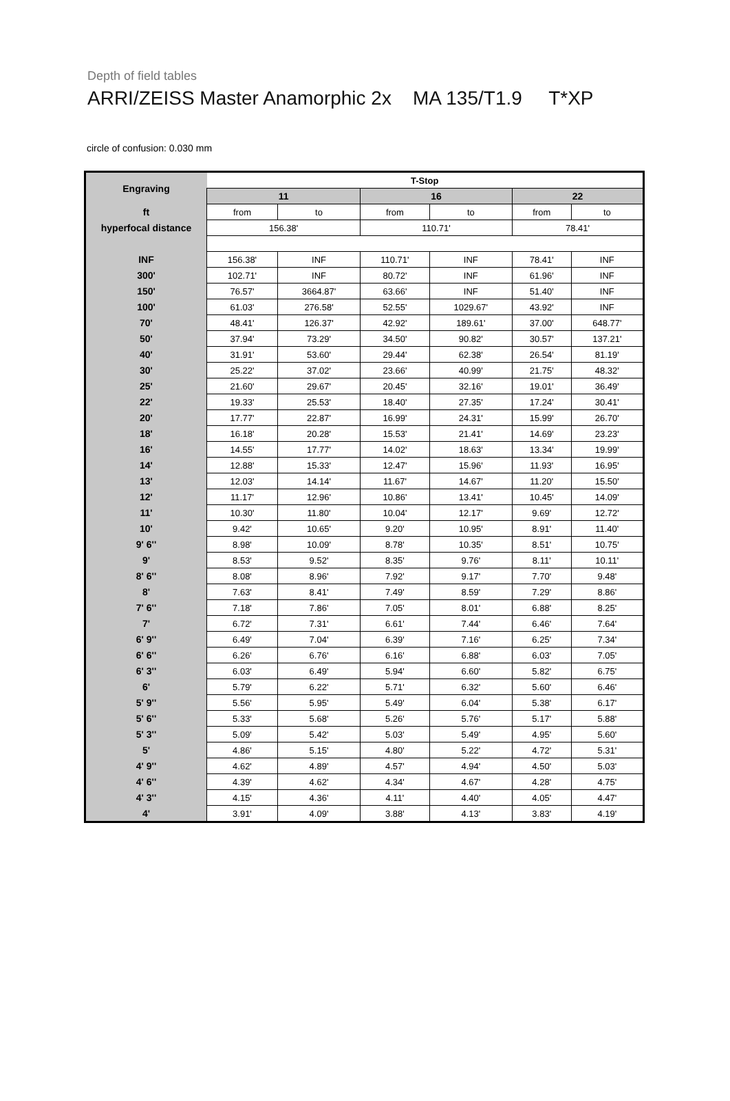Depth of field tables
ARRI/ZEISS Master Anamorphic 2x MA 135/T1.9 T*XP
circle of confusion: 0.030 mm
| Engraving | T-Stop | | | | | |
| | 11 | | 16 | | 22 | |
| ft | from | to | from | to | from | to |
| hyperfocal distance | 156.38' | | 110.71' | | 78.41' | |
| INF | 156.38' | INF | 110.71' | INF | 78.41' | INF |
| 300' | 102.71' | INF | 80.72' | INF | 61.96' | INF |
| 150' | 76.57' | 3664.87' | 63.66' | INF | 51.40' | INF |
| 100' | 61.03' | 276.58' | 52.55' | 1029.67' | 43.92' | INF |
| 70' | 48.41' | 126.37' | 42.92' | 189.61' | 37.00' | 648.77' |
| 50' | 37.94' | 73.29' | 34.50' | 90.82' | 30.57' | 137.21' |
| 40' | 31.91' | 53.60' | 29.44' | 62.38' | 26.54' | 81.19' |
| 30' | 25.22' | 37.02' | 23.66' | 40.99' | 21.75' | 48.32' |
| 25' | 21.60' | 29.67' | 20.45' | 32.16' | 19.01' | 36.49' |
| 22' | 19.33' | 25.53' | 18.40' | 27.35' | 17.24' | 30.41' |
| 20' | 17.77' | 22.87' | 16.99' | 24.31' | 15.99' | 26.70' |
| 18' | 16.18' | 20.28' | 15.53' | 21.41' | 14.69' | 23.23' |
| 16' | 14.55' | 17.77' | 14.02' | 18.63' | 13.34' | 19.99' |
| 14' | 12.88' | 15.33' | 12.47' | 15.96' | 11.93' | 16.95' |
| 13' | 12.03' | 14.14' | 11.67' | 14.67' | 11.20' | 15.50' |
| 12' | 11.17' | 12.96' | 10.86' | 13.41' | 10.45' | 14.09' |
| 11' | 10.30' | 11.80' | 10.04' | 12.17' | 9.69' | 12.72' |
| 10' | 9.42' | 10.65' | 9.20' | 10.95' | 8.91' | 11.40' |
| 9' 6'' | 8.98' | 10.09' | 8.78' | 10.35' | 8.51' | 10.75' |
| 9' | 8.53' | 9.52' | 8.35' | 9.76' | 8.11' | 10.11' |
| 8' 6'' | 8.08' | 8.96' | 7.92' | 9.17' | 7.70' | 9.48' |
| 8' | 7.63' | 8.41' | 7.49' | 8.59' | 7.29' | 8.86' |
| 7' 6'' | 7.18' | 7.86' | 7.05' | 8.01' | 6.88' | 8.25' |
| 7' | 6.72' | 7.31' | 6.61' | 7.44' | 6.46' | 7.64' |
| 6' 9'' | 6.49' | 7.04' | 6.39' | 7.16' | 6.25' | 7.34' |
| 6' 6'' | 6.26' | 6.76' | 6.16' | 6.88' | 6.03' | 7.05' |
| 6' 3'' | 6.03' | 6.49' | 5.94' | 6.60' | 5.82' | 6.75' |
| 6' | 5.79' | 6.22' | 5.71' | 6.32' | 5.60' | 6.46' |
| 5' 9'' | 5.56' | 5.95' | 5.49' | 6.04' | 5.38' | 6.17' |
| 5' 6'' | 5.33' | 5.68' | 5.26' | 5.76' | 5.17' | 5.88' |
| 5' 3'' | 5.09' | 5.42' | 5.03' | 5.49' | 4.95' | 5.60' |
| 5' | 4.86' | 5.15' | 4.80' | 5.22' | 4.72' | 5.31' |
| 4' 9'' | 4.62' | 4.89' | 4.57' | 4.94' | 4.50' | 5.03' |
| 4' 6'' | 4.39' | 4.62' | 4.34' | 4.67' | 4.28' | 4.75' |
| 4' 3'' | 4.15' | 4.36' | 4.11' | 4.40' | 4.05' | 4.47' |
| 4' | 3.91' | 4.09' | 3.88' | 4.13' | 3.83' | 4.19' |